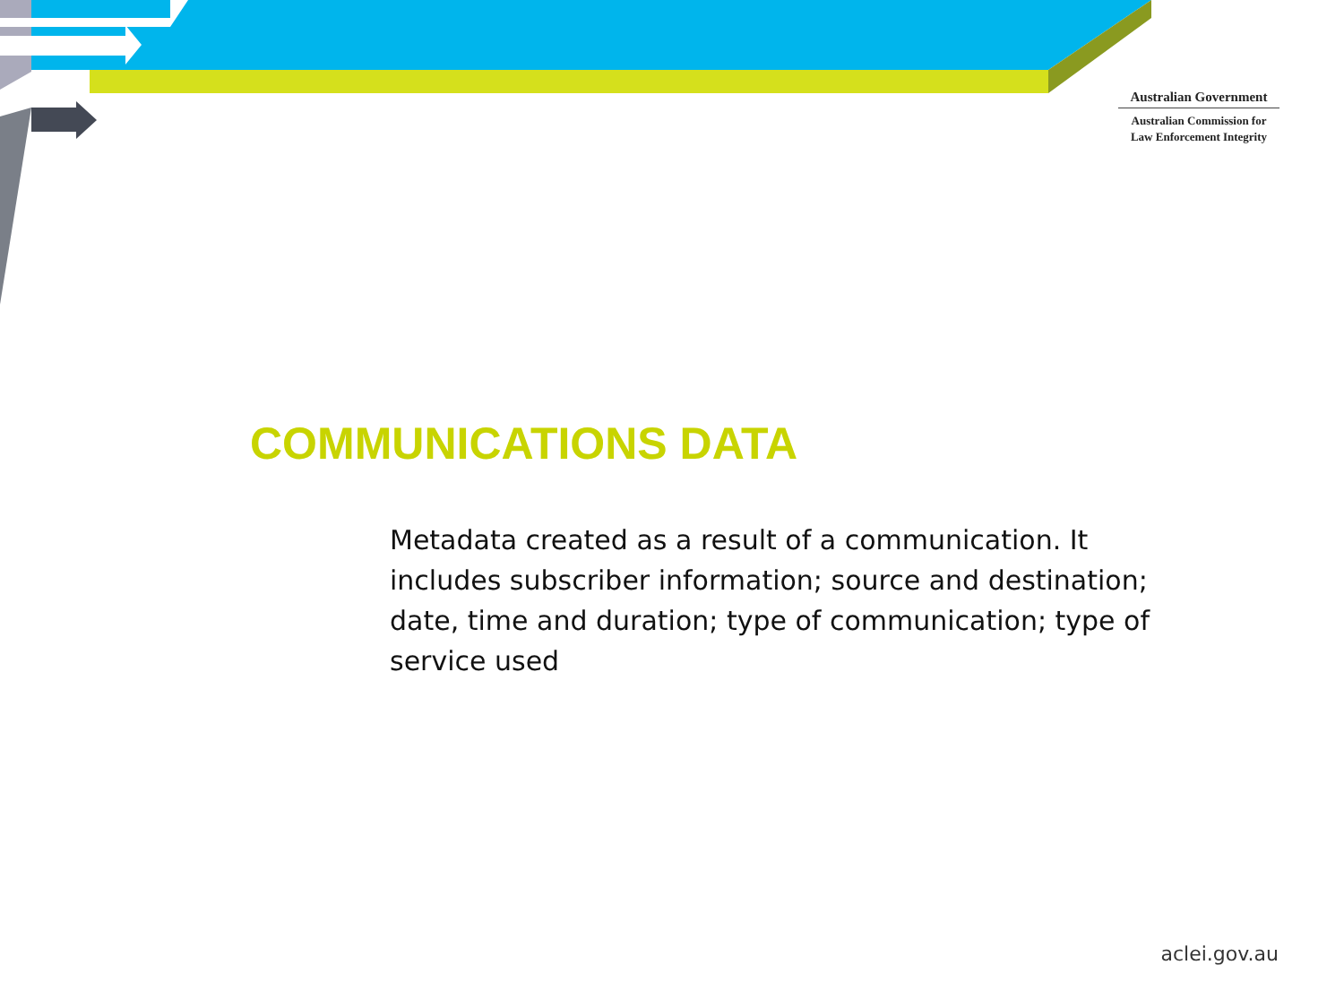Australian Government
Australian Commission for
Law Enforcement Integrity
COMMUNICATIONS DATA
Metadata created as a result of a communication. It includes subscriber information; source and destination; date, time and duration; type of communication; type of service used
aclei.gov.au